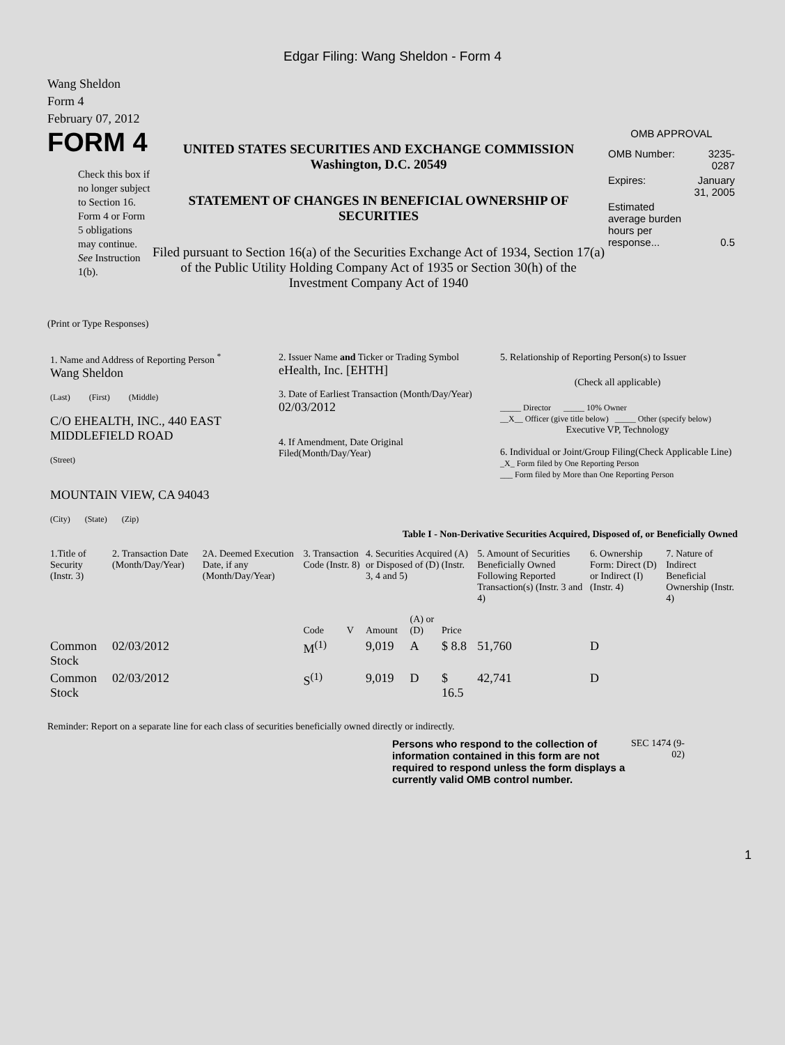Edgar Filing: Wang Sheldon - Form 4
Wang Sheldon
Form 4
February 07, 2012
FORM 4
Check this box if no longer subject to Section 16. Form 4 or Form 5 obligations may continue. See Instruction 1(b).
UNITED STATES SECURITIES AND EXCHANGE COMMISSION
Washington, D.C. 20549
STATEMENT OF CHANGES IN BENEFICIAL OWNERSHIP OF SECURITIES
Filed pursuant to Section 16(a) of the Securities Exchange Act of 1934, Section 17(a) of the Public Utility Holding Company Act of 1935 or Section 30(h) of the Investment Company Act of 1940
OMB APPROVAL
| OMB Number: | 3235-0287 |
| Expires: | January 31, 2005 |
| Estimated average burden hours per response... | 0.5 |
(Print or Type Responses)
| 1. Name and Address of Reporting Person <sup>*</sup> Wang Sheldon (Last) (First) (Middle) C/O EHEALTH, INC., 440 EAST MIDDLEFIELD ROAD (Street) MOUNTAIN VIEW, CA 94043 (City) (State) (Zip) | 2. Issuer Name and Ticker or Trading Symbol eHealth, Inc. [EHTH] 3. Date of Earliest Transaction (Month/Day/Year) 02/03/2012 4. If Amendment, Date Original Filed(Month/Day/Year) | 5. Relationship of Reporting Person(s) to Issuer (Check all applicable) _____ Director _____ 10% Owner __X__ Officer (give title below) _____ Other (specify below) Executive VP, Technology 6. Individual or Joint/Group Filing(Check Applicable Line) _X_ Form filed by One Reporting Person ___ Form filed by More than One Reporting Person |
Table I - Non-Derivative Securities Acquired, Disposed of, or Beneficially Owned
| 1.Title of Security (Instr. 3) | 2. Transaction Date (Month/Day/Year) | 2A. Deemed Execution Date, if any (Month/Day/Year) | 3. Transaction Code (Instr. 8) | | 4. Securities Acquired (A) or Disposed of (D) (Instr. 3, 4 and 5) | | | 5. Amount of Securities Beneficially Owned Following Reported Transaction(s) (Instr. 3 and 4) | 6. Ownership Form: Direct (D) or Indirect (I) (Instr. 4) | 7. Nature of Indirect Beneficial Ownership (Instr. 4) |
| --- | --- | --- | --- | --- | --- | --- | --- | --- | --- | --- |
| | | | Code | V | Amount | (A) or (D) | Price | | | |
| Common Stock | 02/03/2012 | | M<sup>(1)</sup> | | 9,019 | A | $ 8.8 | 51,760 | D | |
| Common Stock | 02/03/2012 | | S<sup>(1)</sup> | | 9,019 | D | $ 16.5 | 42,741 | D | |
Reminder: Report on a separate line for each class of securities beneficially owned directly or indirectly.
Persons who respond to the collection of information contained in this form are not required to respond unless the form displays a currently valid OMB control number.
SEC 1474 (9-02)
1